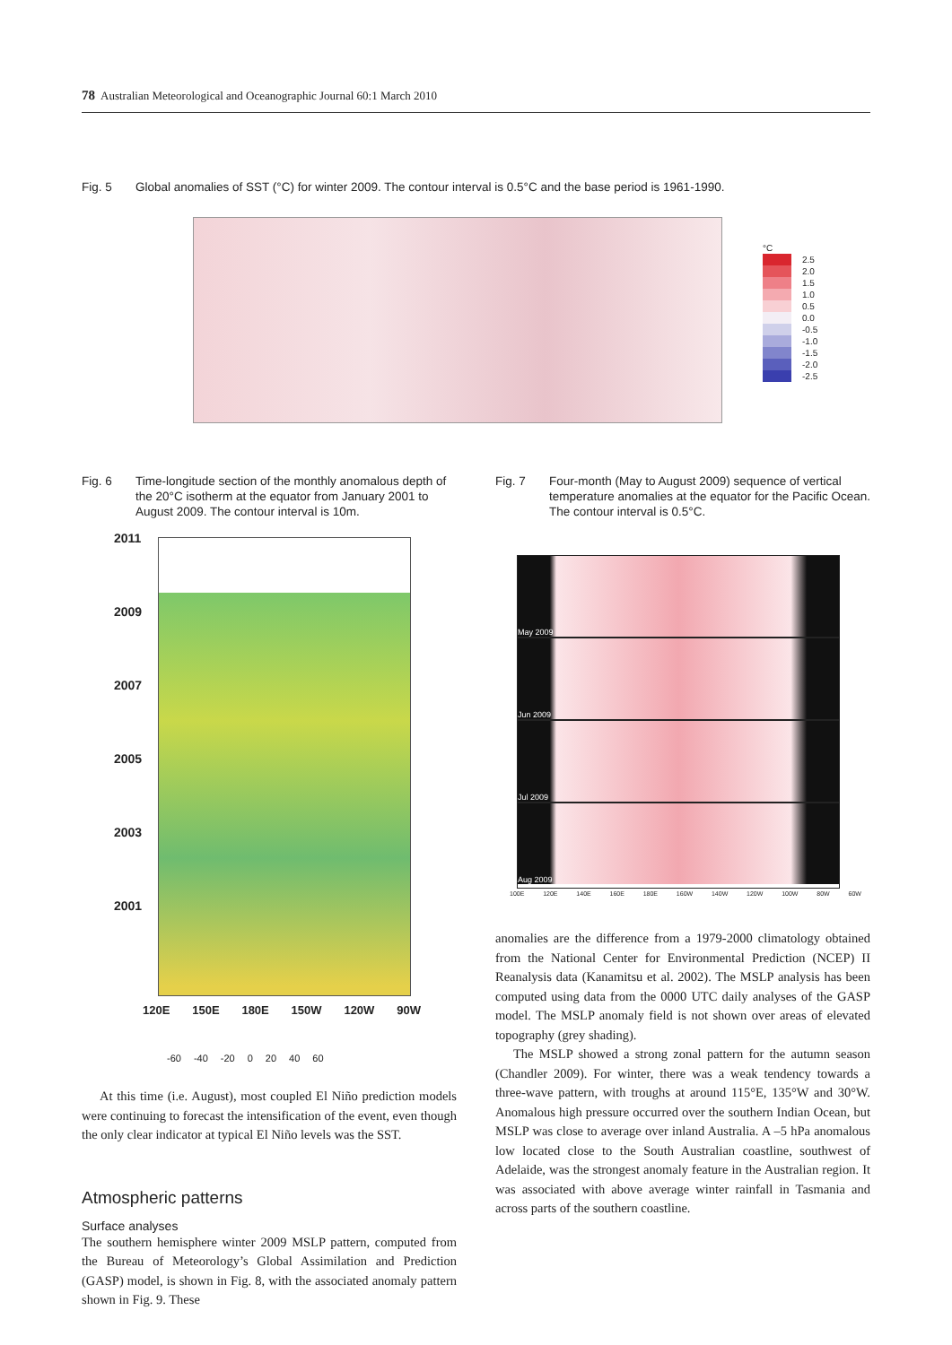78 Australian Meteorological and Oceanographic Journal 60:1 March 2010
Fig. 5 Global anomalies of SST (°C) for winter 2009. The contour interval is 0.5°C and the base period is 1961-1990.
°C
2.5
2.0
1.5
1.0
0.5
0.0
-0.5
-1.0
-1.5
-2.0
-2.5
Fig. 6 Time-longitude section of the monthly anomalous depth of the 20°C isotherm at the equator from January 2001 to August 2009. The contour interval is 10m.
2011
2009
2007
2005
2003
2001
120E 150E 180E 150W 120W 90W
-60 -40 -20 0 20 40 60
At this time (i.e. August), most coupled El Niño prediction models were continuing to forecast the intensification of the event, even though the only clear indicator at typical El Niño levels was the SST.
Atmospheric patterns
Surface analyses
The southern hemisphere winter 2009 MSLP pattern, computed from the Bureau of Meteorology’s Global Assimilation and Prediction (GASP) model, is shown in Fig. 8, with the associated anomaly pattern shown in Fig. 9. These
Fig. 7 Four-month (May to August 2009) sequence of vertical temperature anomalies at the equator for the Pacific Ocean. The contour interval is 0.5°C.
May 2009
Jun 2009
Jul 2009
Aug 2009
100E 120E 140E 160E 180E 160W 140W 120W 100W 80W 60W
anomalies are the difference from a 1979-2000 climatology obtained from the National Center for Environmental Prediction (NCEP) II Reanalysis data (Kanamitsu et al. 2002). The MSLP analysis has been computed using data from the 0000 UTC daily analyses of the GASP model. The MSLP anomaly field is not shown over areas of elevated topography (grey shading).
The MSLP showed a strong zonal pattern for the autumn season (Chandler 2009). For winter, there was a weak tendency towards a three-wave pattern, with troughs at around 115°E, 135°W and 30°W. Anomalous high pressure occurred over the southern Indian Ocean, but MSLP was close to average over inland Australia. A –5 hPa anomalous low located close to the South Australian coastline, southwest of Adelaide, was the strongest anomaly feature in the Australian region. It was associated with above average winter rainfall in Tasmania and across parts of the southern coastline.